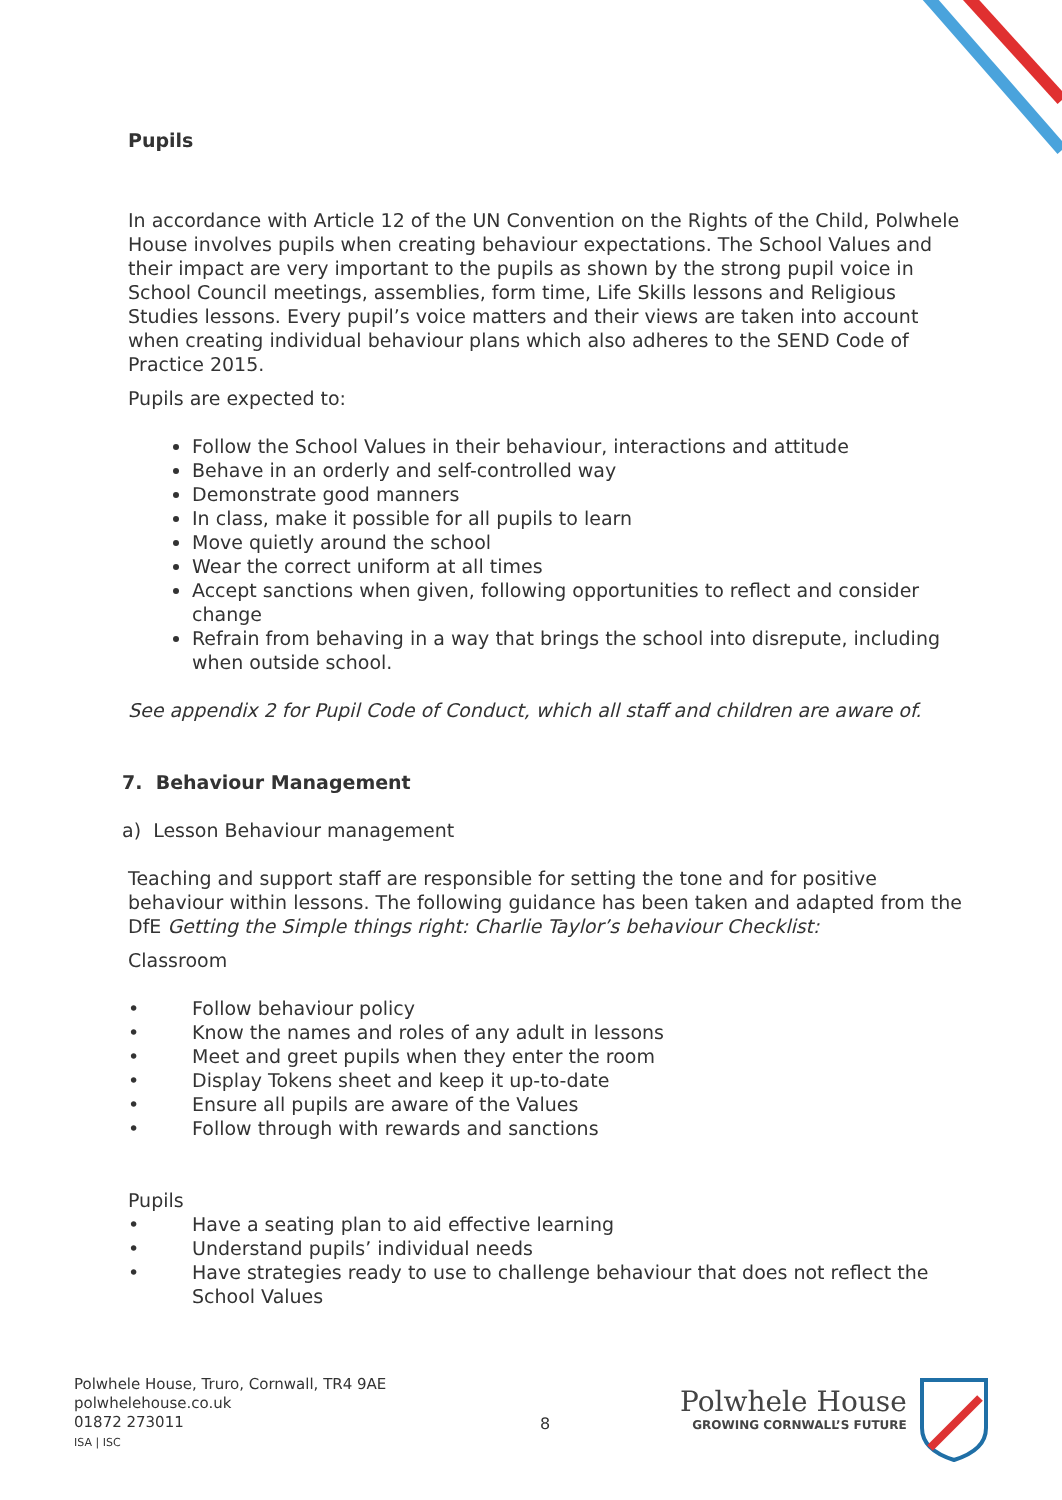Pupils
In accordance with Article 12 of the UN Convention on the Rights of the Child, Polwhele House involves pupils when creating behaviour expectations. The School Values and their impact are very important to the pupils as shown by the strong pupil voice in School Council meetings, assemblies, form time, Life Skills lessons and Religious Studies lessons. Every pupil’s voice matters and their views are taken into account when creating individual behaviour plans which also adheres to the SEND Code of Practice 2015.
Pupils are expected to:
Follow the School Values in their behaviour, interactions and attitude
Behave in an orderly and self-controlled way
Demonstrate good manners
In class, make it possible for all pupils to learn
Move quietly around the school
Wear the correct uniform at all times
Accept sanctions when given, following opportunities to reflect and consider change
Refrain from behaving in a way that brings the school into disrepute, including when outside school.
See appendix 2 for Pupil Code of Conduct, which all staff and children are aware of.
7. Behaviour Management
a) Lesson Behaviour management
Teaching and support staff are responsible for setting the tone and for positive behaviour within lessons. The following guidance has been taken and adapted from the DfE Getting the Simple things right: Charlie Taylor’s behaviour Checklist:
Classroom
• Follow behaviour policy
• Know the names and roles of any adult in lessons
• Meet and greet pupils when they enter the room
• Display Tokens sheet and keep it up-to-date
• Ensure all pupils are aware of the Values
• Follow through with rewards and sanctions
Pupils
• Have a seating plan to aid effective learning
• Understand pupils’ individual needs
• Have strategies ready to use to challenge behaviour that does not reflect the School Values
Polwhele House, Truro, Cornwall, TR4 9AE
polwhelehouse.co.uk
01872 273011
ISA | ISC
8
Polwhele House
GROWING CORNWALL’S FUTURE